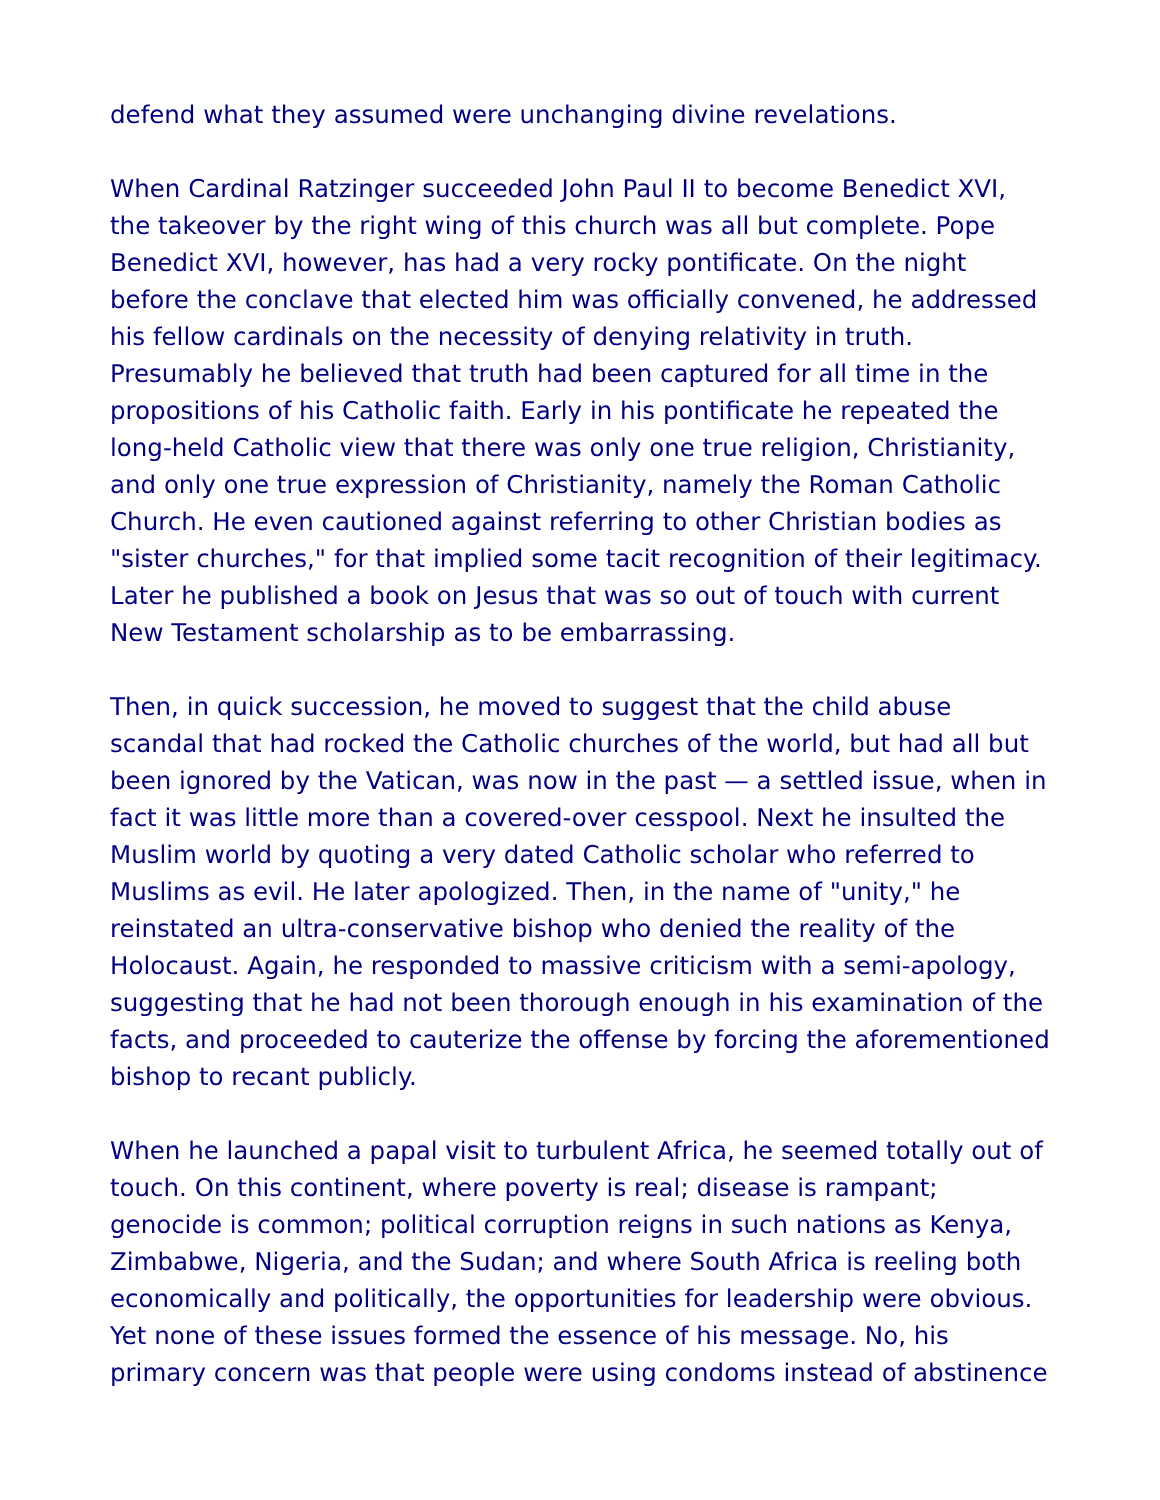defend what they assumed were unchanging divine revelations.
When Cardinal Ratzinger succeeded John Paul II to become Benedict XVI, the takeover by the right wing of this church was all but complete. Pope Benedict XVI, however, has had a very rocky pontificate. On the night before the conclave that elected him was officially convened, he addressed his fellow cardinals on the necessity of denying relativity in truth. Presumably he believed that truth had been captured for all time in the propositions of his Catholic faith. Early in his pontificate he repeated the long-held Catholic view that there was only one true religion, Christianity, and only one true expression of Christianity, namely the Roman Catholic Church. He even cautioned against referring to other Christian bodies as "sister churches," for that implied some tacit recognition of their legitimacy. Later he published a book on Jesus that was so out of touch with current New Testament scholarship as to be embarrassing.
Then, in quick succession, he moved to suggest that the child abuse scandal that had rocked the Catholic churches of the world, but had all but been ignored by the Vatican, was now in the past — a settled issue, when in fact it was little more than a covered-over cesspool. Next he insulted the Muslim world by quoting a very dated Catholic scholar who referred to Muslims as evil. He later apologized. Then, in the name of "unity," he reinstated an ultra-conservative bishop who denied the reality of the Holocaust. Again, he responded to massive criticism with a semi-apology, suggesting that he had not been thorough enough in his examination of the facts, and proceeded to cauterize the offense by forcing the aforementioned bishop to recant publicly.
When he launched a papal visit to turbulent Africa, he seemed totally out of touch. On this continent, where poverty is real; disease is rampant; genocide is common; political corruption reigns in such nations as Kenya, Zimbabwe, Nigeria, and the Sudan; and where South Africa is reeling both economically and politically, the opportunities for leadership were obvious. Yet none of these issues formed the essence of his message. No, his primary concern was that people were using condoms instead of abstinence